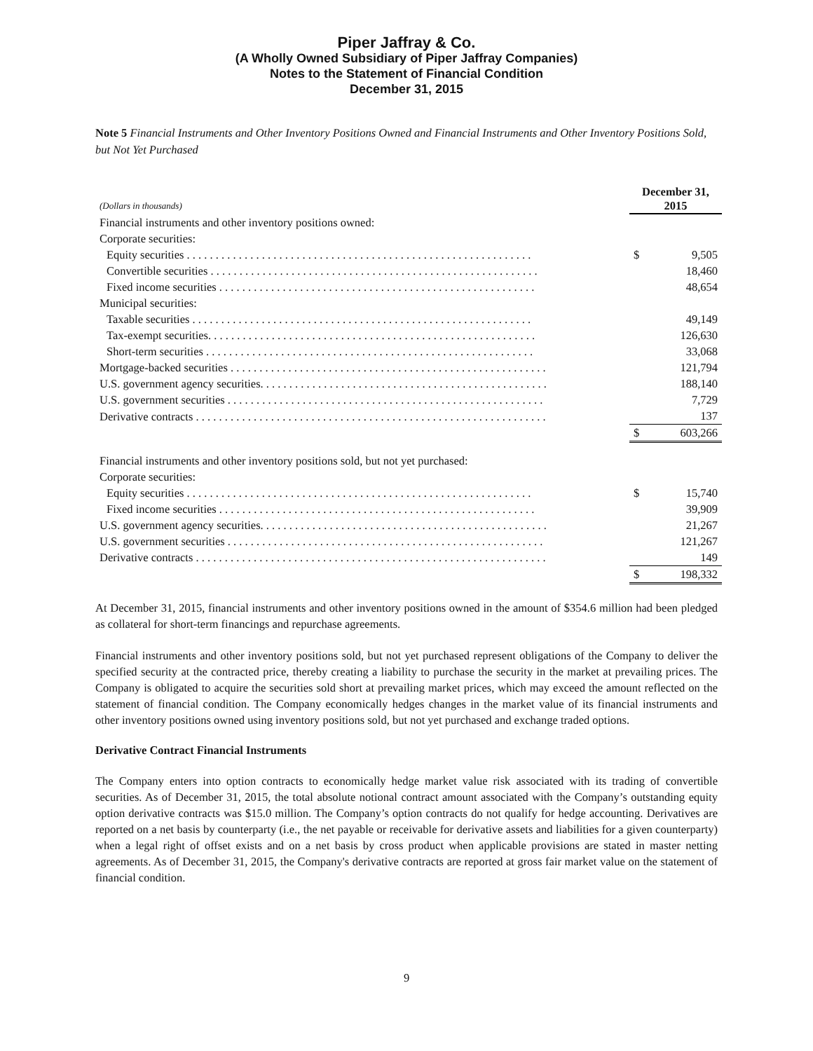Piper Jaffray & Co.
(A Wholly Owned Subsidiary of Piper Jaffray Companies)
Notes to the Statement of Financial Condition
December 31, 2015
Note 5 Financial Instruments and Other Inventory Positions Owned and Financial Instruments and Other Inventory Positions Sold, but Not Yet Purchased
| (Dollars in thousands) | December 31, 2015 | |
| Financial instruments and other inventory positions owned: | | |
| Corporate securities: | | |
| Equity securities . . . . . . . . . . . . . . . . . . . . . . . . . . . . . . . . . . . . . . . . . . . . . . . . . . . . . . . . . . . . | $ | 9,505 |
| Convertible securities . . . . . . . . . . . . . . . . . . . . . . . . . . . . . . . . . . . . . . . . . . . . . . . . . . . . . . . . . | | 18,460 |
| Fixed income securities . . . . . . . . . . . . . . . . . . . . . . . . . . . . . . . . . . . . . . . . . . . . . . . . . . . . . . . | | 48,654 |
| Municipal securities: | | |
| Taxable securities . . . . . . . . . . . . . . . . . . . . . . . . . . . . . . . . . . . . . . . . . . . . . . . . . . . . . . . . . . . | | 49,149 |
| Tax-exempt securities. . . . . . . . . . . . . . . . . . . . . . . . . . . . . . . . . . . . . . . . . . . . . . . . . . . . . . . . . | | 126,630 |
| Short-term securities . . . . . . . . . . . . . . . . . . . . . . . . . . . . . . . . . . . . . . . . . . . . . . . . . . . . . . . . . | | 33,068 |
| Mortgage-backed securities . . . . . . . . . . . . . . . . . . . . . . . . . . . . . . . . . . . . . . . . . . . . . . . . . . . . . . . | | 121,794 |
| U.S. government agency securities. . . . . . . . . . . . . . . . . . . . . . . . . . . . . . . . . . . . . . . . . . . . . . . . . . | | 188,140 |
| U.S. government securities . . . . . . . . . . . . . . . . . . . . . . . . . . . . . . . . . . . . . . . . . . . . . . . . . . . . . . . | | 7,729 |
| Derivative contracts . . . . . . . . . . . . . . . . . . . . . . . . . . . . . . . . . . . . . . . . . . . . . . . . . . . . . . . . . . . . . | | 137 |
| | $ | 603,266 |
| Financial instruments and other inventory positions sold, but not yet purchased: | | |
| Corporate securities: | | |
| Equity securities . . . . . . . . . . . . . . . . . . . . . . . . . . . . . . . . . . . . . . . . . . . . . . . . . . . . . . . . . . . . | $ | 15,740 |
| Fixed income securities . . . . . . . . . . . . . . . . . . . . . . . . . . . . . . . . . . . . . . . . . . . . . . . . . . . . . . . | | 39,909 |
| U.S. government agency securities. . . . . . . . . . . . . . . . . . . . . . . . . . . . . . . . . . . . . . . . . . . . . . . . . . | | 21,267 |
| U.S. government securities . . . . . . . . . . . . . . . . . . . . . . . . . . . . . . . . . . . . . . . . . . . . . . . . . . . . . . . | | 121,267 |
| Derivative contracts . . . . . . . . . . . . . . . . . . . . . . . . . . . . . . . . . . . . . . . . . . . . . . . . . . . . . . . . . . . . . | | 149 |
| | $ | 198,332 |
At December 31, 2015, financial instruments and other inventory positions owned in the amount of $354.6 million had been pledged as collateral for short-term financings and repurchase agreements.
Financial instruments and other inventory positions sold, but not yet purchased represent obligations of the Company to deliver the specified security at the contracted price, thereby creating a liability to purchase the security in the market at prevailing prices. The Company is obligated to acquire the securities sold short at prevailing market prices, which may exceed the amount reflected on the statement of financial condition. The Company economically hedges changes in the market value of its financial instruments and other inventory positions owned using inventory positions sold, but not yet purchased and exchange traded options.
Derivative Contract Financial Instruments
The Company enters into option contracts to economically hedge market value risk associated with its trading of convertible securities. As of December 31, 2015, the total absolute notional contract amount associated with the Company’s outstanding equity option derivative contracts was $15.0 million. The Company’s option contracts do not qualify for hedge accounting. Derivatives are reported on a net basis by counterparty (i.e., the net payable or receivable for derivative assets and liabilities for a given counterparty) when a legal right of offset exists and on a net basis by cross product when applicable provisions are stated in master netting agreements. As of December 31, 2015, the Company's derivative contracts are reported at gross fair market value on the statement of financial condition.
9